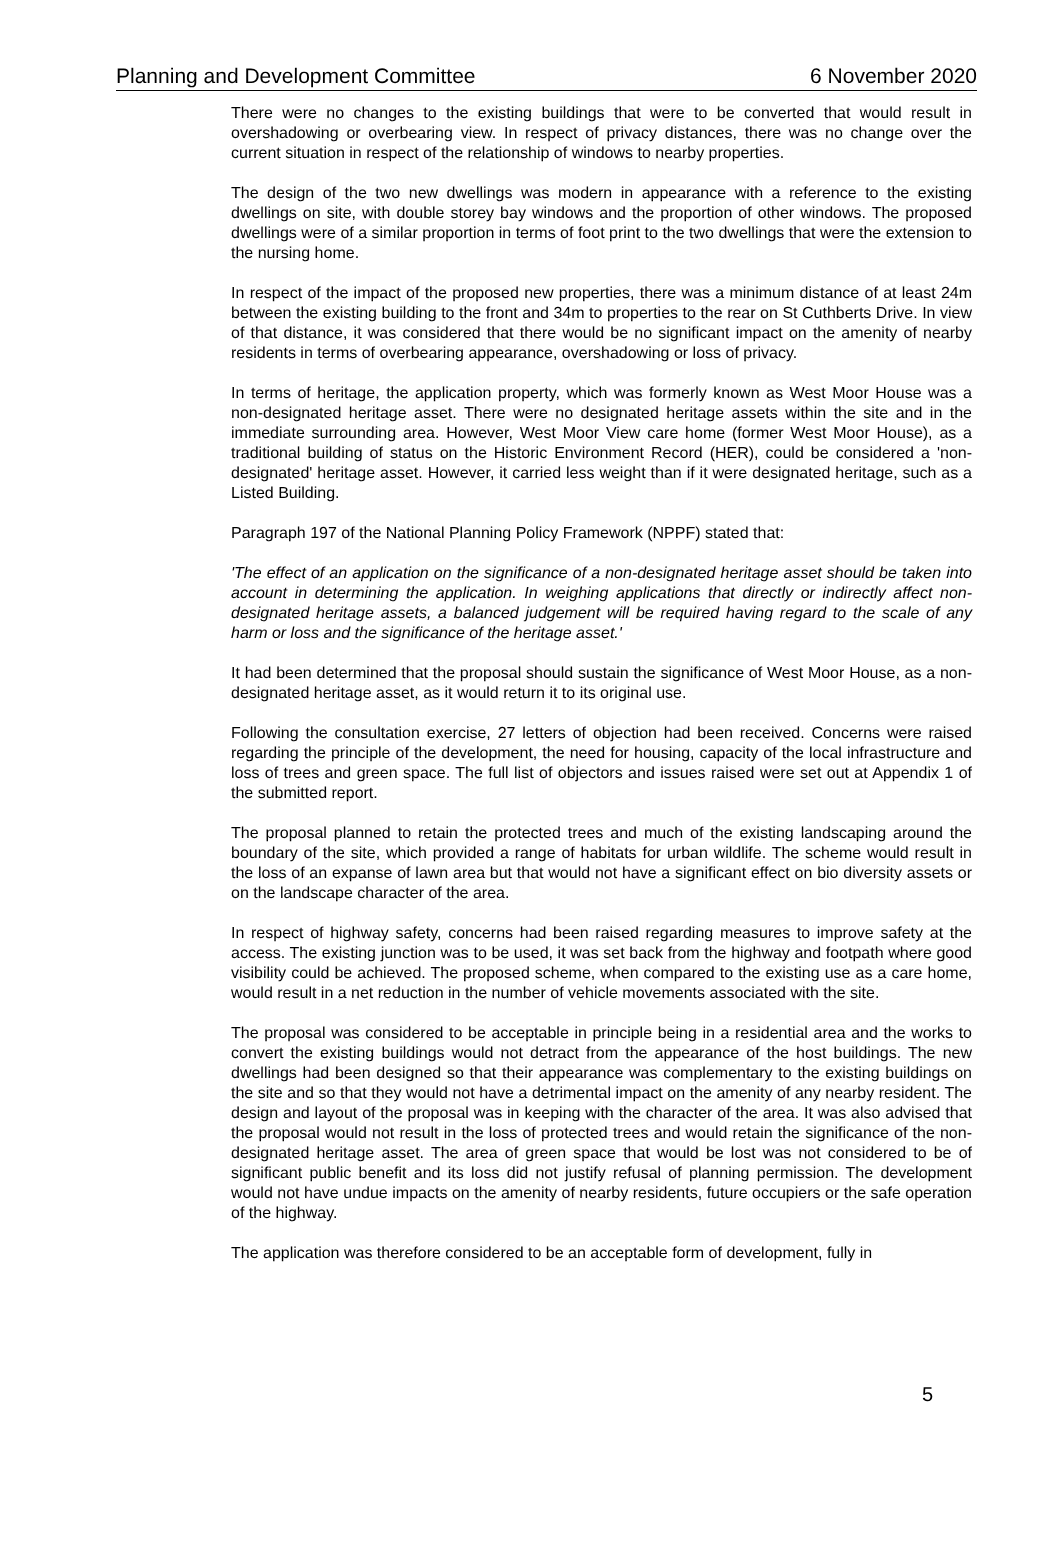Planning and Development Committee 6 November 2020
There were no changes to the existing buildings that were to be converted that would result in overshadowing or overbearing view. In respect of privacy distances, there was no change over the current situation in respect of the relationship of windows to nearby properties.
The design of the two new dwellings was modern in appearance with a reference to the existing dwellings on site, with double storey bay windows and the proportion of other windows. The proposed dwellings were of a similar proportion in terms of foot print to the two dwellings that were the extension to the nursing home.
In respect of the impact of the proposed new properties, there was a minimum distance of at least 24m between the existing building to the front and 34m to properties to the rear on St Cuthberts Drive. In view of that distance, it was considered that there would be no significant impact on the amenity of nearby residents in terms of overbearing appearance, overshadowing or loss of privacy.
In terms of heritage, the application property, which was formerly known as West Moor House was a non-designated heritage asset. There were no designated heritage assets within the site and in the immediate surrounding area. However, West Moor View care home (former West Moor House), as a traditional building of status on the Historic Environment Record (HER), could be considered a 'non-designated' heritage asset. However, it carried less weight than if it were designated heritage, such as a Listed Building.
Paragraph 197 of the National Planning Policy Framework (NPPF) stated that:
'The effect of an application on the significance of a non-designated heritage asset should be taken into account in determining the application. In weighing applications that directly or indirectly affect non-designated heritage assets, a balanced judgement will be required having regard to the scale of any harm or loss and the significance of the heritage asset.'
It had been determined that the proposal should sustain the significance of West Moor House, as a non-designated heritage asset, as it would return it to its original use.
Following the consultation exercise, 27 letters of objection had been received. Concerns were raised regarding the principle of the development, the need for housing, capacity of the local infrastructure and loss of trees and green space. The full list of objectors and issues raised were set out at Appendix 1 of the submitted report.
The proposal planned to retain the protected trees and much of the existing landscaping around the boundary of the site, which provided a range of habitats for urban wildlife. The scheme would result in the loss of an expanse of lawn area but that would not have a significant effect on bio diversity assets or on the landscape character of the area.
In respect of highway safety, concerns had been raised regarding measures to improve safety at the access. The existing junction was to be used, it was set back from the highway and footpath where good visibility could be achieved. The proposed scheme, when compared to the existing use as a care home, would result in a net reduction in the number of vehicle movements associated with the site.
The proposal was considered to be acceptable in principle being in a residential area and the works to convert the existing buildings would not detract from the appearance of the host buildings. The new dwellings had been designed so that their appearance was complementary to the existing buildings on the site and so that they would not have a detrimental impact on the amenity of any nearby resident. The design and layout of the proposal was in keeping with the character of the area. It was also advised that the proposal would not result in the loss of protected trees and would retain the significance of the non-designated heritage asset. The area of green space that would be lost was not considered to be of significant public benefit and its loss did not justify refusal of planning permission. The development would not have undue impacts on the amenity of nearby residents, future occupiers or the safe operation of the highway.
The application was therefore considered to be an acceptable form of development, fully in
5